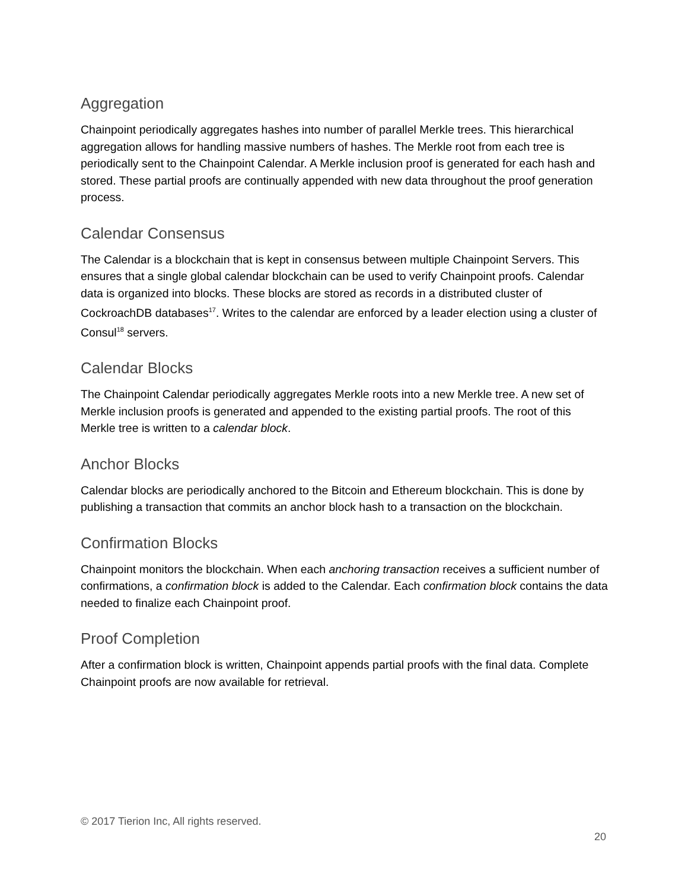Aggregation
Chainpoint periodically aggregates hashes into number of parallel Merkle trees. This hierarchical aggregation allows for handling massive numbers of hashes. The Merkle root from each tree is periodically sent to the Chainpoint Calendar. A Merkle inclusion proof is generated for each hash and stored. These partial proofs are continually appended with new data throughout the proof generation process.
Calendar Consensus
The Calendar is a blockchain that is kept in consensus between multiple Chainpoint Servers. This ensures that a single global calendar blockchain can be used to verify Chainpoint proofs. Calendar data is organized into blocks. These blocks are stored as records in a distributed cluster of CockroachDB databases<sup>17</sup>. Writes to the calendar are enforced by a leader election using a cluster of Consul<sup>18</sup> servers.
Calendar Blocks
The Chainpoint Calendar periodically aggregates Merkle roots into a new Merkle tree. A new set of Merkle inclusion proofs is generated and appended to the existing partial proofs. The root of this Merkle tree is written to a calendar block.
Anchor Blocks
Calendar blocks are periodically anchored to the Bitcoin and Ethereum blockchain. This is done by publishing a transaction that commits an anchor block hash to a transaction on the blockchain.
Confirmation Blocks
Chainpoint monitors the blockchain. When each anchoring transaction receives a sufficient number of confirmations, a confirmation block is added to the Calendar. Each confirmation block contains the data needed to finalize each Chainpoint proof.
Proof Completion
After a confirmation block is written, Chainpoint appends partial proofs with the final data. Complete Chainpoint proofs are now available for retrieval.
© 2017 Tierion Inc, All rights reserved.
20